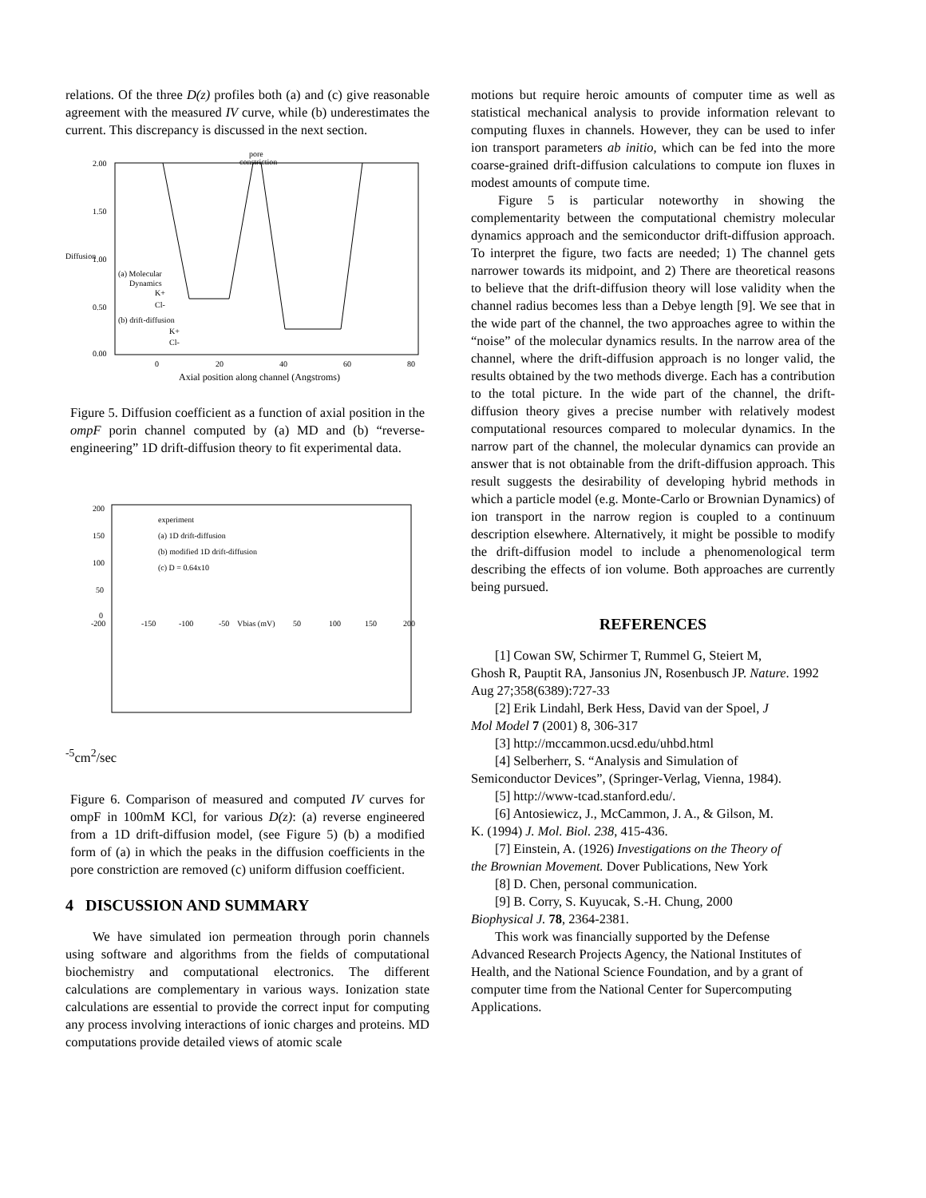relations. Of the three D(z) profiles both (a) and (c) give reasonable agreement with the measured IV curve, while (b) underestimates the current. This discrepancy is discussed in the next section.
Diffusion
2.00
1.50
1.00
0.50
0.00
0
20
40
60
80
pore
constriction
(a) Molecular
Dynamics
(b) drift-diffusion
K+
Cl-
K+
Cl-
Axial position along channel (Angstroms)
Figure 5. Diffusion coefficient as a function of axial position in the ompF porin channel computed by (a) MD and (b) “reverse-engineering” 1D drift-diffusion theory to fit experimental data.
200
150
100
50
0
-200
-150
-100
-50
Vbias (mV)
50
100
150
200
experiment
(a) 1D drift-diffusion
(b) modified 1D drift-diffusion
(c) D = 0.64x10-5cm2/sec
Figure 6. Comparison of measured and computed IV curves for ompF in 100mM KCl, for various D(z): (a) reverse engineered from a 1D drift-diffusion model, (see Figure 5) (b) a modified form of (a) in which the peaks in the diffusion coefficients in the pore constriction are removed (c) uniform diffusion coefficient.
4 DISCUSSION AND SUMMARY
We have simulated ion permeation through porin channels using software and algorithms from the fields of computational biochemistry and computational electronics. The different calculations are complementary in various ways. Ionization state calculations are essential to provide the correct input for computing any process involving interactions of ionic charges and proteins. MD computations provide detailed views of atomic scale
motions but require heroic amounts of computer time as well as statistical mechanical analysis to provide information relevant to computing fluxes in channels. However, they can be used to infer ion transport parameters ab initio, which can be fed into the more coarse-grained drift-diffusion calculations to compute ion fluxes in modest amounts of compute time.
Figure 5 is particular noteworthy in showing the complementarity between the computational chemistry molecular dynamics approach and the semiconductor drift-diffusion approach. To interpret the figure, two facts are needed; 1) The channel gets narrower towards its midpoint, and 2) There are theoretical reasons to believe that the drift-diffusion theory will lose validity when the channel radius becomes less than a Debye length [9]. We see that in the wide part of the channel, the two approaches agree to within the “noise” of the molecular dynamics results. In the narrow area of the channel, where the drift-diffusion approach is no longer valid, the results obtained by the two methods diverge. Each has a contribution to the total picture. In the wide part of the channel, the drift-diffusion theory gives a precise number with relatively modest computational resources compared to molecular dynamics. In the narrow part of the channel, the molecular dynamics can provide an answer that is not obtainable from the drift-diffusion approach. This result suggests the desirability of developing hybrid methods in which a particle model (e.g. Monte-Carlo or Brownian Dynamics) of ion transport in the narrow region is coupled to a continuum description elsewhere. Alternatively, it might be possible to modify the drift-diffusion model to include a phenomenological term describing the effects of ion volume. Both approaches are currently being pursued.
REFERENCES
[1] Cowan SW, Schirmer T, Rummel G, Steiert M,
Ghosh R, Pauptit RA, Jansonius JN, Rosenbusch JP. Nature. 1992 Aug 27;358(6389):727-33
[2] Erik Lindahl, Berk Hess, David van der Spoel, J
Mol Model 7 (2001) 8, 306-317
[3] http://mccammon.ucsd.edu/uhbd.html
[4] Selberherr, S. “Analysis and Simulation of
Semiconductor Devices”, (Springer-Verlag, Vienna, 1984).
[5] http://www-tcad.stanford.edu/.
[6] Antosiewicz, J., McCammon, J. A., & Gilson, M.
K. (1994) J. Mol. Biol. 238, 415-436.
[7] Einstein, A. (1926) Investigations on the Theory of
the Brownian Movement. Dover Publications, New York
[8] D. Chen, personal communication.
[9] B. Corry, S. Kuyucak, S.-H. Chung, 2000
Biophysical J. 78, 2364-2381.
This work was financially supported by the Defense
Advanced Research Projects Agency, the National Institutes of Health, and the National Science Foundation, and by a grant of computer time from the National Center for Supercomputing Applications.